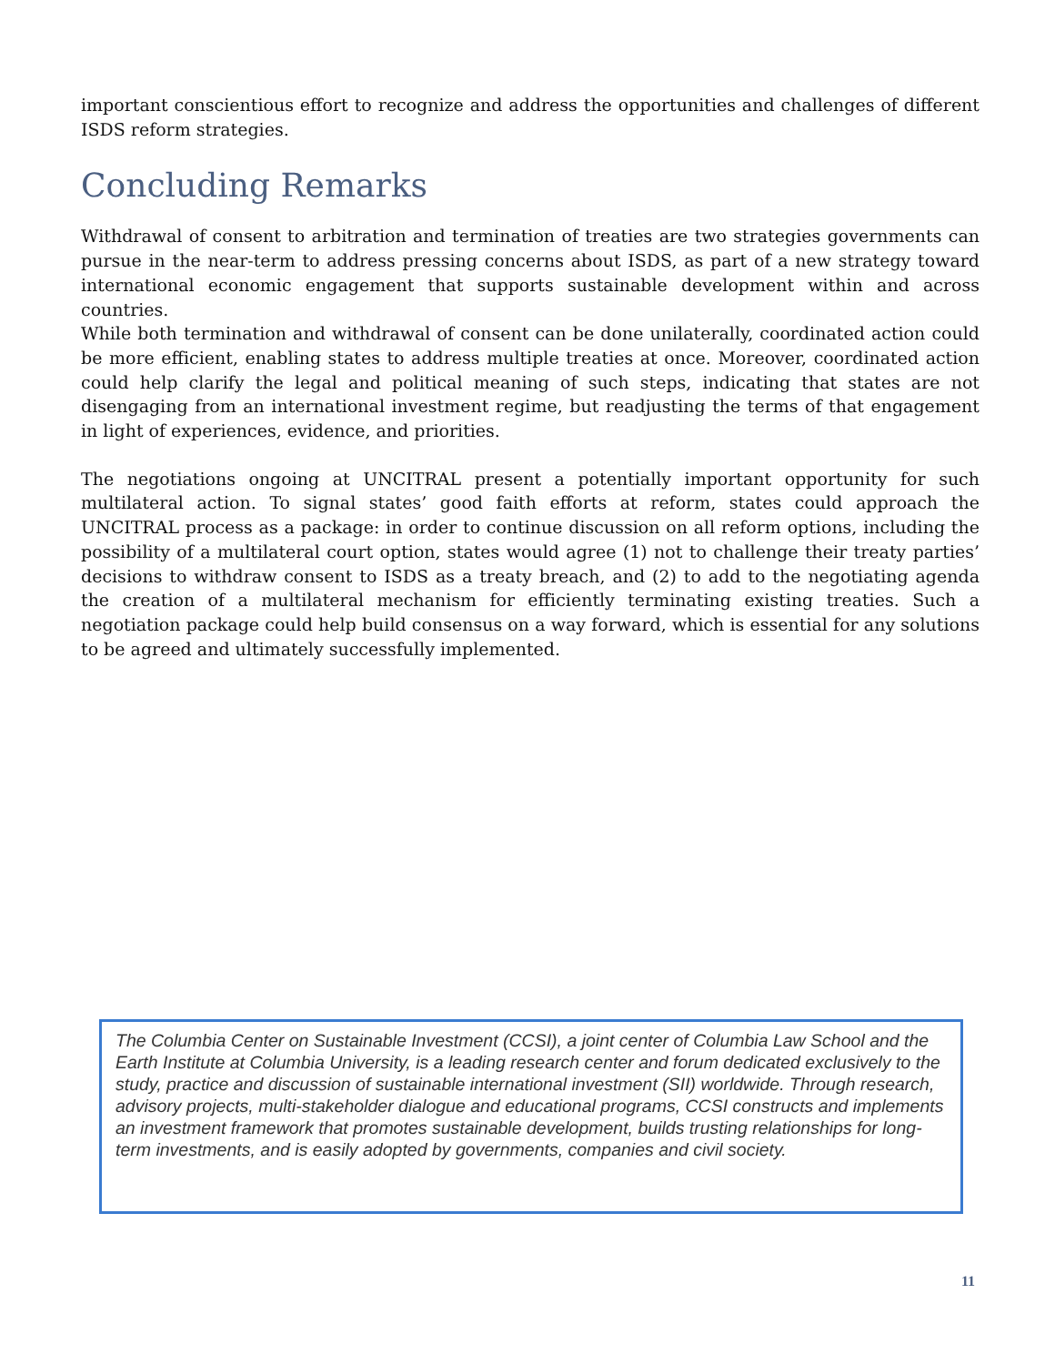important conscientious effort to recognize and address the opportunities and challenges of different ISDS reform strategies.
Concluding Remarks
Withdrawal of consent to arbitration and termination of treaties are two strategies governments can pursue in the near-term to address pressing concerns about ISDS, as part of a new strategy toward international economic engagement that supports sustainable development within and across countries.
While both termination and withdrawal of consent can be done unilaterally, coordinated action could be more efficient, enabling states to address multiple treaties at once. Moreover, coordinated action could help clarify the legal and political meaning of such steps, indicating that states are not disengaging from an international investment regime, but readjusting the terms of that engagement in light of experiences, evidence, and priorities.
The negotiations ongoing at UNCITRAL present a potentially important opportunity for such multilateral action. To signal states’ good faith efforts at reform, states could approach the UNCITRAL process as a package: in order to continue discussion on all reform options, including the possibility of a multilateral court option, states would agree (1) not to challenge their treaty parties’ decisions to withdraw consent to ISDS as a treaty breach, and (2) to add to the negotiating agenda the creation of a multilateral mechanism for efficiently terminating existing treaties. Such a negotiation package could help build consensus on a way forward, which is essential for any solutions to be agreed and ultimately successfully implemented.
The Columbia Center on Sustainable Investment (CCSI), a joint center of Columbia Law School and the Earth Institute at Columbia University, is a leading research center and forum dedicated exclusively to the study, practice and discussion of sustainable international investment (SII) worldwide. Through research, advisory projects, multi-stakeholder dialogue and educational programs, CCSI constructs and implements an investment framework that promotes sustainable development, builds trusting relationships for long-term investments, and is easily adopted by governments, companies and civil society.
11